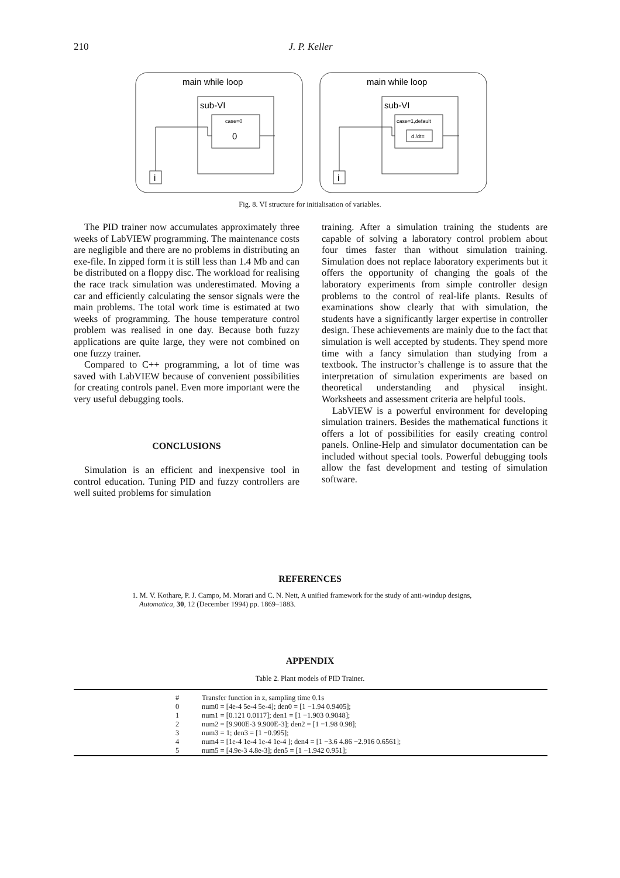210 J. P. Keller
main while loop
sub-VI
case=0
0
i
main while loop
sub-VI
case=1,default
d /dt=
i
Fig. 8. VI structure for initialisation of variables.
The PID trainer now accumulates approximately three weeks of LabVIEW programming. The maintenance costs are negligible and there are no problems in distributing an exe-file. In zipped form it is still less than 1.4 Mb and can be distributed on a floppy disc. The workload for realising the race track simulation was underestimated. Moving a car and efficiently calculating the sensor signals were the main problems. The total work time is estimated at two weeks of programming. The house temperature control problem was realised in one day. Because both fuzzy applications are quite large, they were not combined on one fuzzy trainer.
Compared to C++ programming, a lot of time was saved with LabVIEW because of convenient possibilities for creating controls panel. Even more important were the very useful debugging tools.
CONCLUSIONS
Simulation is an efficient and inexpensive tool in control education. Tuning PID and fuzzy controllers are well suited problems for simulation
training. After a simulation training the students are capable of solving a laboratory control problem about four times faster than without simulation training. Simulation does not replace laboratory experiments but it offers the opportunity of changing the goals of the laboratory experiments from simple controller design problems to the control of real-life plants. Results of examinations show clearly that with simulation, the students have a significantly larger expertise in controller design. These achievements are mainly due to the fact that simulation is well accepted by students. They spend more time with a fancy simulation than studying from a textbook. The instructor’s challenge is to assure that the interpretation of simulation experiments are based on theoretical understanding and physical insight. Worksheets and assessment criteria are helpful tools.
LabVIEW is a powerful environment for developing simulation trainers. Besides the mathematical functions it offers a lot of possibilities for easily creating control panels. Online-Help and simulator documentation can be included without special tools. Powerful debugging tools allow the fast development and testing of simulation software.
REFERENCES
1. M. V. Kothare, P. J. Campo, M. Morari and C. N. Nett, A unified framework for the study of anti-windup designs, Automatica, 30, 12 (December 1994) pp. 1869–1883.
APPENDIX
Table 2. Plant models of PID Trainer.
| | # | Transfer function in z, sampling time 0.1s |
| --- | --- | --- |
| | 0 | num0 = [4e-4 5e-4 5e-4]; den0 = [1 −1.94 0.9405]; |
| | 1 | num1 = [0.121 0.0117]; den1 = [1 −1.903 0.9048]; |
| | 2 | num2 = [9.900E-3 9.900E-3]; den2 = [1 −1.98 0.98]; |
| | 3 | num3 = 1; den3 = [1 −0.995]; |
| | 4 | num4 = [1e-4 1e-4 1e-4 1e-4 ]; den4 = [1 −3.6 4.86 −2.916 0.6561]; |
| | 5 | num5 = [4.9e-3 4.8e-3]; den5 = [1 −1.942 0.951]; |